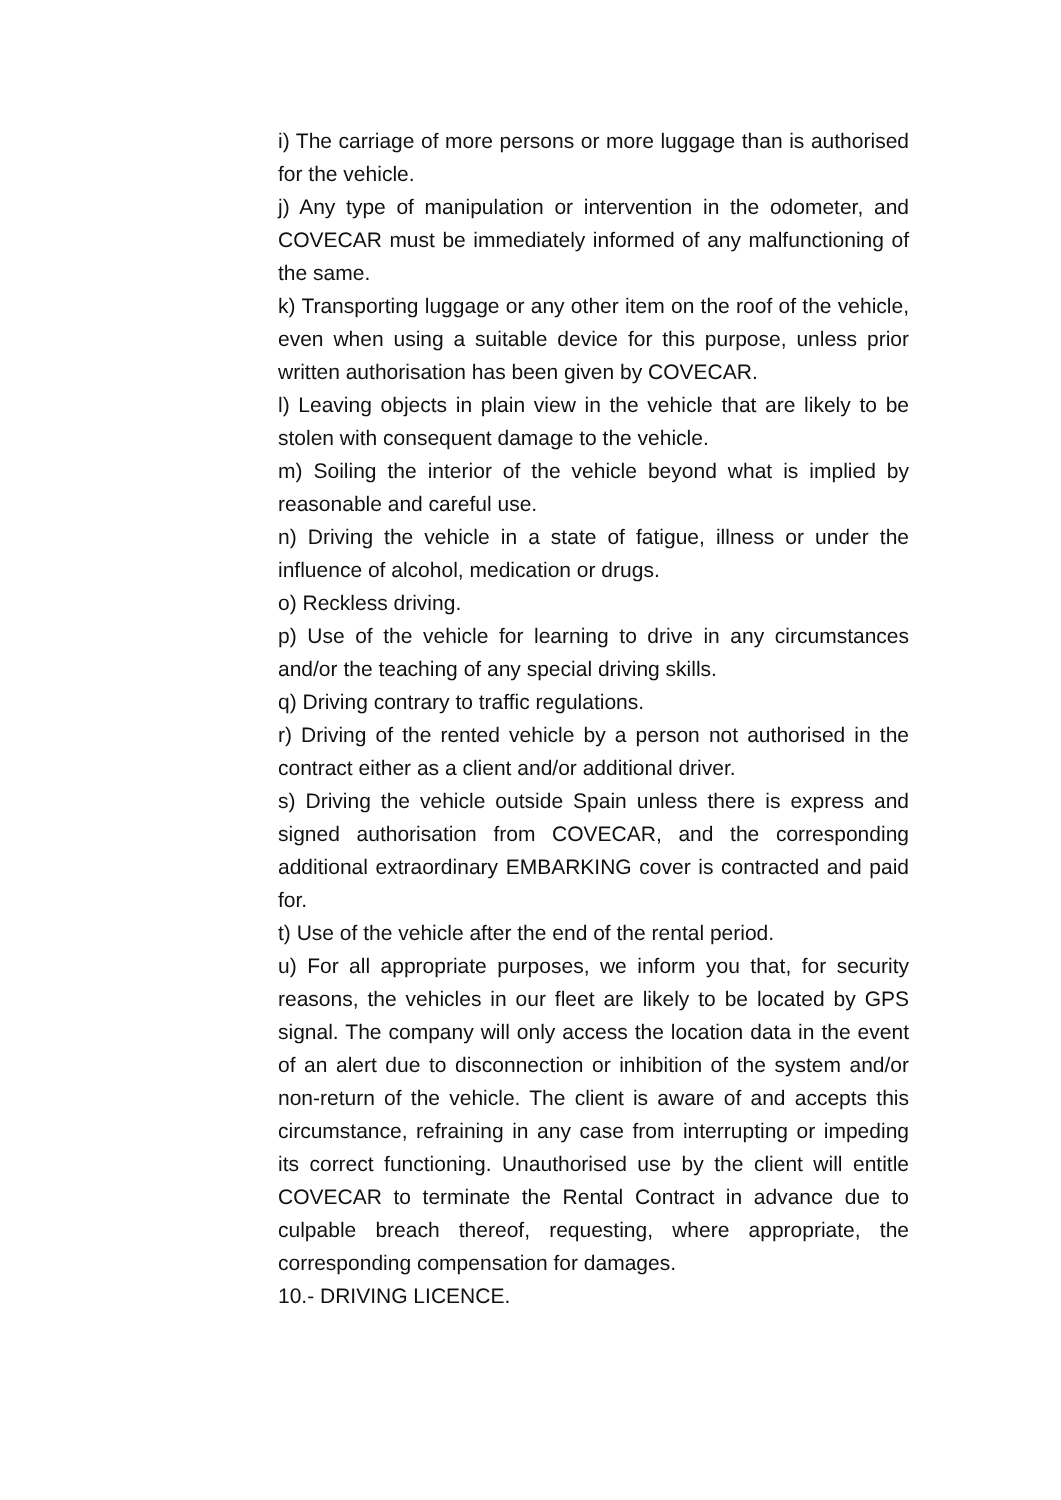i) The carriage of more persons or more luggage than is authorised for the vehicle.
j) Any type of manipulation or intervention in the odometer, and COVECAR must be immediately informed of any malfunctioning of the same.
k) Transporting luggage or any other item on the roof of the vehicle, even when using a suitable device for this purpose, unless prior written authorisation has been given by COVECAR.
l) Leaving objects in plain view in the vehicle that are likely to be stolen with consequent damage to the vehicle.
m) Soiling the interior of the vehicle beyond what is implied by reasonable and careful use.
n) Driving the vehicle in a state of fatigue, illness or under the influence of alcohol, medication or drugs.
o) Reckless driving.
p) Use of the vehicle for learning to drive in any circumstances and/or the teaching of any special driving skills.
q) Driving contrary to traffic regulations.
r) Driving of the rented vehicle by a person not authorised in the contract either as a client and/or additional driver.
s) Driving the vehicle outside Spain unless there is express and signed authorisation from COVECAR, and the corresponding additional extraordinary EMBARKING cover is contracted and paid for.
t) Use of the vehicle after the end of the rental period.
u) For all appropriate purposes, we inform you that, for security reasons, the vehicles in our fleet are likely to be located by GPS signal. The company will only access the location data in the event of an alert due to disconnection or inhibition of the system and/or non-return of the vehicle. The client is aware of and accepts this circumstance, refraining in any case from interrupting or impeding its correct functioning. Unauthorised use by the client will entitle COVECAR to terminate the Rental Contract in advance due to culpable breach thereof, requesting, where appropriate, the corresponding compensation for damages.
10.- DRIVING LICENCE.